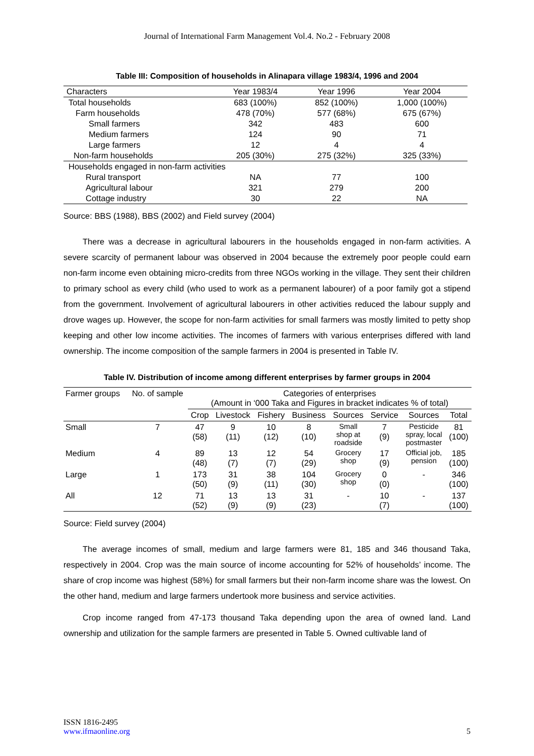Journal of International Farm Management Vol.4. No.2 - February 2008
Table III: Composition of households in Alinapara village 1983/4, 1996 and 2004
| Characters | Year 1983/4 | Year 1996 | Year 2004 |
| Total households | 683 (100%) | 852 (100%) | 1,000 (100%) |
| Farm households | 478 (70%) | 577 (68%) | 675 (67%) |
| Small farmers | 342 | 483 | 600 |
| Medium farmers | 124 | 90 | 71 |
| Large farmers | 12 | 4 | 4 |
| Non-farm households | 205 (30%) | 275 (32%) | 325 (33%) |
| Households engaged in non-farm activities | | | |
| Rural transport | NA | 77 | 100 |
| Agricultural labour | 321 | 279 | 200 |
| Cottage industry | 30 | 22 | NA |
Source: BBS (1988), BBS (2002) and Field survey (2004)
There was a decrease in agricultural labourers in the households engaged in non-farm activities. A severe scarcity of permanent labour was observed in 2004 because the extremely poor people could earn non-farm income even obtaining micro-credits from three NGOs working in the village. They sent their children to primary school as every child (who used to work as a permanent labourer) of a poor family got a stipend from the government. Involvement of agricultural labourers in other activities reduced the labour supply and drove wages up. However, the scope for non-farm activities for small farmers was mostly limited to petty shop keeping and other low income activities. The incomes of farmers with various enterprises differed with land ownership. The income composition of the sample farmers in 2004 is presented in Table IV.
Table IV. Distribution of income among different enterprises by farmer groups in 2004
| Farmer groups | No. of sample | Categories of enterprises (Amount in ‘000 Taka and Figures in bracket indicates % of total) | | | | | | | |
| --- | --- | --- | --- | --- | --- | --- | --- | --- | --- |
| | | Crop | Livestock | Fishery | Business | Sources | Service | Sources | Total |
| Small | 7 | 47 (58) | 9 (11) | 10 (12) | 8 (10) | Small shop at roadside | 7 (9) | Pesticide spray, local postmaster | 81 (100) |
| Medium | 4 | 89 (48) | 13 (7) | 12 (7) | 54 (29) | Grocery shop | 17 (9) | Official job, pension | 185 (100) |
| Large | 1 | 173 (50) | 31 (9) | 38 (11) | 104 (30) | Grocery shop | 0 (0) | - | 346 (100) |
| All | 12 | 71 (52) | 13 (9) | 13 (9) | 31 (23) | - | 10 (7) | - | 137 (100) |
Source: Field survey (2004)
The average incomes of small, medium and large farmers were 81, 185 and 346 thousand Taka, respectively in 2004. Crop was the main source of income accounting for 52% of households’ income. The share of crop income was highest (58%) for small farmers but their non-farm income share was the lowest. On the other hand, medium and large farmers undertook more business and service activities.
Crop income ranged from 47-173 thousand Taka depending upon the area of owned land. Land ownership and utilization for the sample farmers are presented in Table 5. Owned cultivable land of
ISSN 1816-2495
www.ifmaonline.org
5